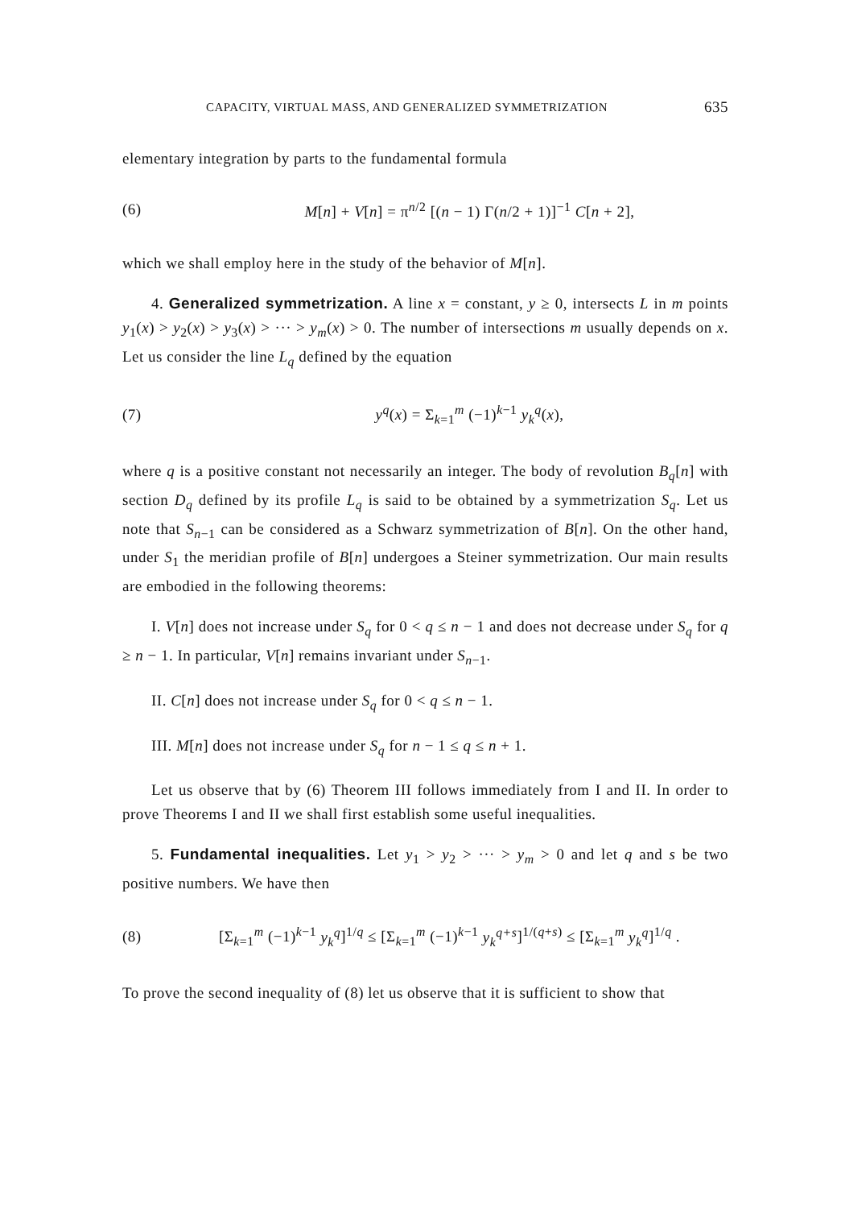CAPACITY, VIRTUAL MASS, AND GENERALIZED SYMMETRIZATION 635
elementary integration by parts to the fundamental formula
(6) M[n] + V[n] = π<sup>n/2</sup> [(n − 1) Γ(n/2 + 1)]<sup>−1</sup> C[n + 2],
which we shall employ here in the study of the behavior of M[n].
4. Generalized symmetrization. A line x = constant, y ≥ 0, intersects L in m points y<sub>1</sub>(x) > y<sub>2</sub>(x) > y<sub>3</sub>(x) > ··· > y<sub>m</sub>(x) > 0. The number of intersections m usually depends on x. Let us consider the line L<sub>q</sub> defined by the equation
(7) y<sup>q</sup>(x) = Σ<sub>k=1</sub><sup>m</sup> (−1)<sup>k−1</sup> y<sub>k</sub><sup>q</sup>(x),
where q is a positive constant not necessarily an integer. The body of revolution B<sub>q</sub>[n] with section D<sub>q</sub> defined by its profile L<sub>q</sub> is said to be obtained by a symmetrization S<sub>q</sub>. Let us note that S<sub>n−1</sub> can be considered as a Schwarz symmetrization of B[n]. On the other hand, under S<sub>1</sub> the meridian profile of B[n] undergoes a Steiner symmetrization. Our main results are embodied in the following theorems:
I. V[n] does not increase under S<sub>q</sub> for 0 < q ≤ n − 1 and does not decrease under S<sub>q</sub> for q ≥ n − 1. In particular, V[n] remains invariant under S<sub>n−1</sub>.
II. C[n] does not increase under S<sub>q</sub> for 0 < q ≤ n − 1.
III. M[n] does not increase under S<sub>q</sub> for n − 1 ≤ q ≤ n + 1.
Let us observe that by (6) Theorem III follows immediately from I and II. In order to prove Theorems I and II we shall first establish some useful inequalities.
5. Fundamental inequalities. Let y<sub>1</sub> > y<sub>2</sub> > ··· > y<sub>m</sub> > 0 and let q and s be two positive numbers. We have then
(8) [Σ<sub>k=1</sub><sup>m</sup> (−1)<sup>k−1</sup> y<sub>k</sub><sup>q</sup>]<sup>1/q</sup> ≤ [Σ<sub>k=1</sub><sup>m</sup> (−1)<sup>k−1</sup> y<sub>k</sub><sup>q+s</sup>]<sup>1/(q+s)</sup> ≤ [Σ<sub>k=1</sub><sup>m</sup> y<sub>k</sub><sup>q</sup>]<sup>1/q</sup> .
To prove the second inequality of (8) let us observe that it is sufficient to show that